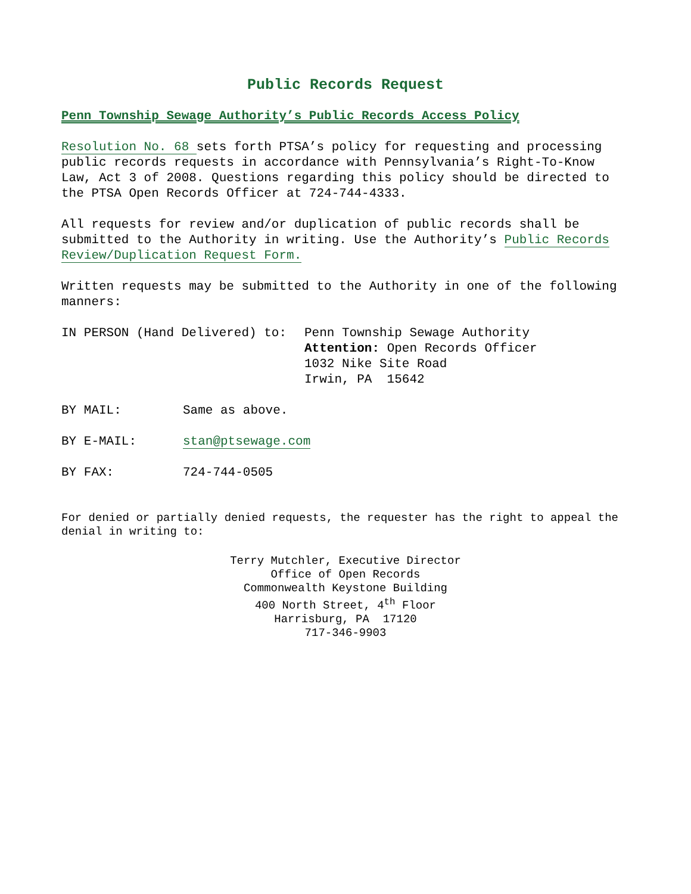Public Records Request
Penn Township Sewage Authority’s Public Records Access Policy
Resolution No. 68 sets forth PTSA’s policy for requesting and processing public records requests in accordance with Pennsylvania’s Right-To-Know Law, Act 3 of 2008. Questions regarding this policy should be directed to the PTSA Open Records Officer at 724-744-4333.
All requests for review and/or duplication of public records shall be submitted to the Authority in writing. Use the Authority’s Public Records Review/Duplication Request Form.
Written requests may be submitted to the Authority in one of the following manners:
IN PERSON (Hand Delivered) to: Penn Township Sewage Authority
Attention: Open Records Officer
1032 Nike Site Road
Irwin, PA 15642
BY MAIL: Same as above.
BY E-MAIL: stan@ptsewage.com
BY FAX: 724-744-0505
For denied or partially denied requests, the requester has the right to appeal the denial in writing to:
Terry Mutchler, Executive Director
Office of Open Records
Commonwealth Keystone Building
400 North Street, 4<sup>th</sup> Floor
Harrisburg, PA 17120
717-346-9903